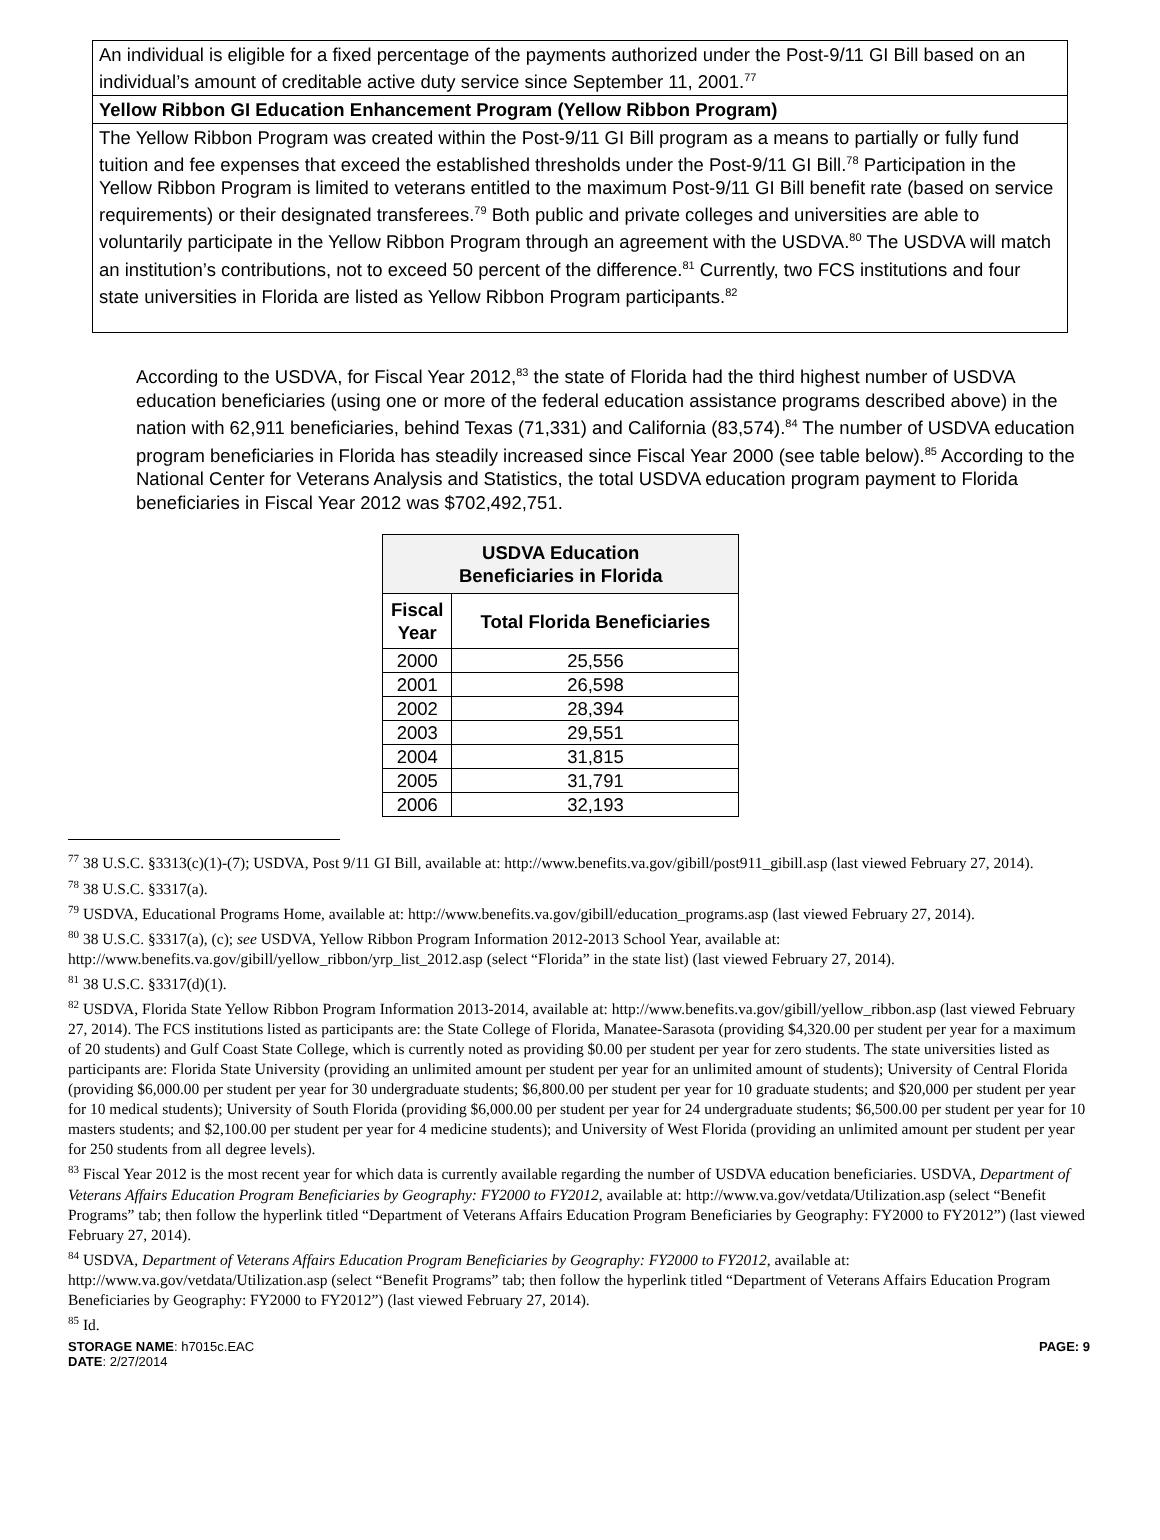An individual is eligible for a fixed percentage of the payments authorized under the Post-9/11 GI Bill based on an individual’s amount of creditable active duty service since September 11, 2001.<sup>77</sup>
Yellow Ribbon GI Education Enhancement Program (Yellow Ribbon Program)
The Yellow Ribbon Program was created within the Post-9/11 GI Bill program as a means to partially or fully fund tuition and fee expenses that exceed the established thresholds under the Post-9/11 GI Bill.<sup>78</sup> Participation in the Yellow Ribbon Program is limited to veterans entitled to the maximum Post-9/11 GI Bill benefit rate (based on service requirements) or their designated transferees.<sup>79</sup> Both public and private colleges and universities are able to voluntarily participate in the Yellow Ribbon Program through an agreement with the USDVA.<sup>80</sup> The USDVA will match an institution’s contributions, not to exceed 50 percent of the difference.<sup>81</sup> Currently, two FCS institutions and four state universities in Florida are listed as Yellow Ribbon Program participants.<sup>82</sup>
According to the USDVA, for Fiscal Year 2012,<sup>83</sup> the state of Florida had the third highest number of USDVA education beneficiaries (using one or more of the federal education assistance programs described above) in the nation with 62,911 beneficiaries, behind Texas (71,331) and California (83,574).<sup>84</sup> The number of USDVA education program beneficiaries in Florida has steadily increased since Fiscal Year 2000 (see table below).<sup>85</sup> According to the National Center for Veterans Analysis and Statistics, the total USDVA education program payment to Florida beneficiaries in Fiscal Year 2012 was $702,492,751.
| USDVA Education Beneficiaries in Florida | |
| --- | --- |
| Fiscal Year | Total Florida Beneficiaries |
| 2000 | 25,556 |
| 2001 | 26,598 |
| 2002 | 28,394 |
| 2003 | 29,551 |
| 2004 | 31,815 |
| 2005 | 31,791 |
| 2006 | 32,193 |
<sup>77</sup> 38 U.S.C. §3313(c)(1)-(7); USDVA, Post 9/11 GI Bill, available at: http://www.benefits.va.gov/gibill/post911_gibill.asp (last viewed February 27, 2014).
<sup>78</sup> 38 U.S.C. §3317(a).
<sup>79</sup> USDVA, Educational Programs Home, available at: http://www.benefits.va.gov/gibill/education_programs.asp (last viewed February 27, 2014).
<sup>80</sup> 38 U.S.C. §3317(a), (c); see USDVA, Yellow Ribbon Program Information 2012-2013 School Year, available at: http://www.benefits.va.gov/gibill/yellow_ribbon/yrp_list_2012.asp (select “Florida” in the state list) (last viewed February 27, 2014).
<sup>81</sup> 38 U.S.C. §3317(d)(1).
<sup>82</sup> USDVA, Florida State Yellow Ribbon Program Information 2013-2014, available at: http://www.benefits.va.gov/gibill/yellow_ribbon.asp (last viewed February 27, 2014). The FCS institutions listed as participants are: the State College of Florida, Manatee-Sarasota (providing $4,320.00 per student per year for a maximum of 20 students) and Gulf Coast State College, which is currently noted as providing $0.00 per student per year for zero students. The state universities listed as participants are: Florida State University (providing an unlimited amount per student per year for an unlimited amount of students); University of Central Florida (providing $6,000.00 per student per year for 30 undergraduate students; $6,800.00 per student per year for 10 graduate students; and $20,000 per student per year for 10 medical students); University of South Florida (providing $6,000.00 per student per year for 24 undergraduate students; $6,500.00 per student per year for 10 masters students; and $2,100.00 per student per year for 4 medicine students); and University of West Florida (providing an unlimited amount per student per year for 250 students from all degree levels).
<sup>83</sup> Fiscal Year 2012 is the most recent year for which data is currently available regarding the number of USDVA education beneficiaries. USDVA, Department of Veterans Affairs Education Program Beneficiaries by Geography: FY2000 to FY2012, available at: http://www.va.gov/vetdata/Utilization.asp (select “Benefit Programs” tab; then follow the hyperlink titled “Department of Veterans Affairs Education Program Beneficiaries by Geography: FY2000 to FY2012”) (last viewed February 27, 2014).
<sup>84</sup> USDVA, Department of Veterans Affairs Education Program Beneficiaries by Geography: FY2000 to FY2012, available at: http://www.va.gov/vetdata/Utilization.asp (select “Benefit Programs” tab; then follow the hyperlink titled “Department of Veterans Affairs Education Program Beneficiaries by Geography: FY2000 to FY2012”) (last viewed February 27, 2014).
<sup>85</sup> Id.
STORAGE NAME: h7015c.EAC
DATE: 2/27/2014
PAGE: 9